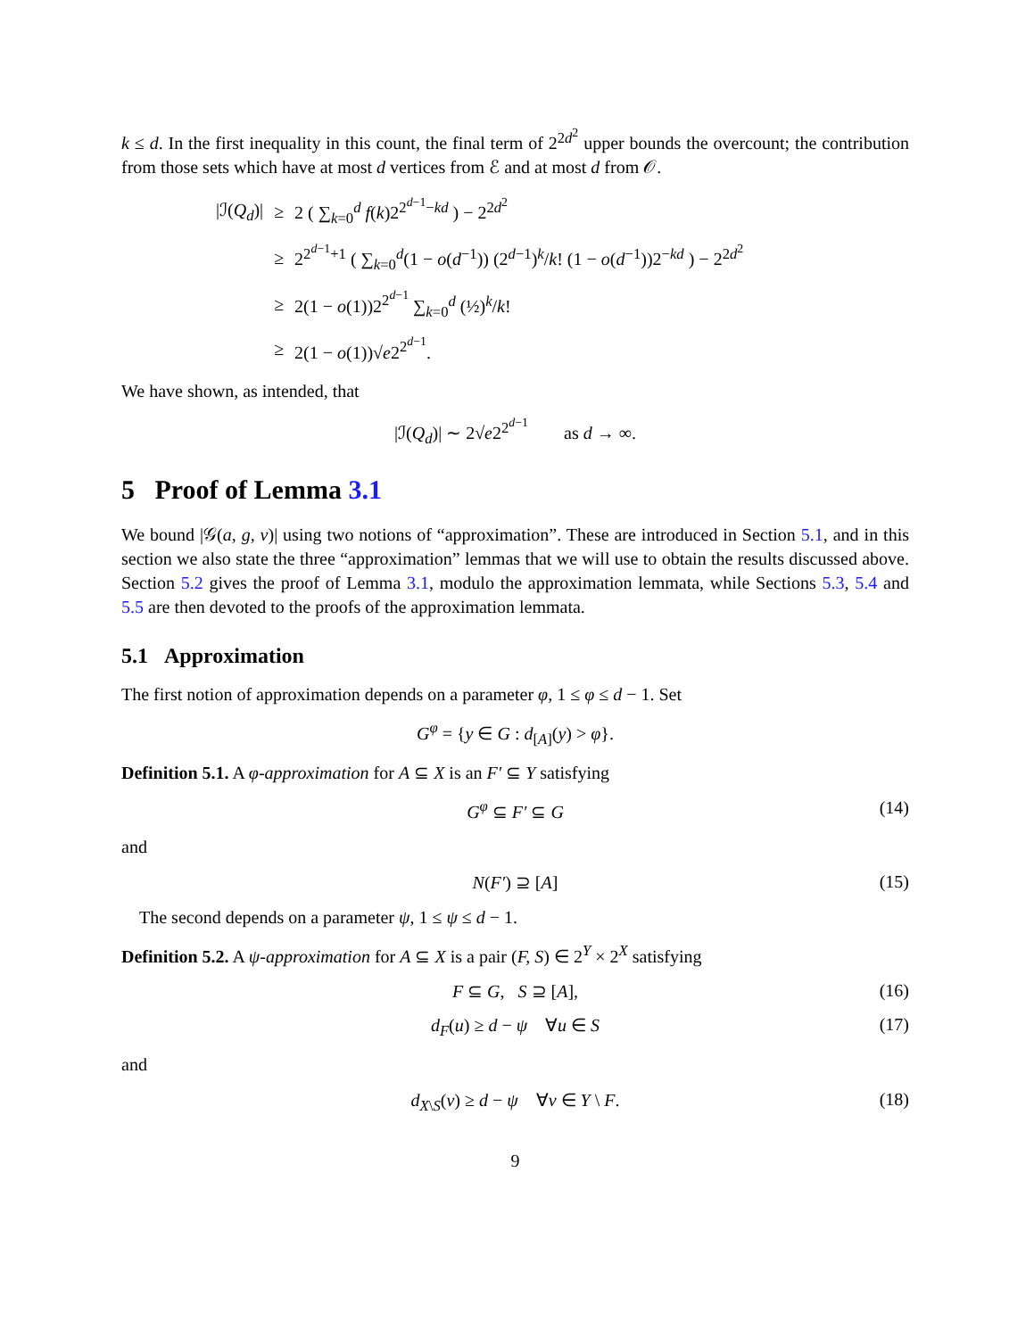k ≤ d. In the first inequality in this count, the final term of 2<sup>2d<sup>2</sup></sup> upper bounds the overcount; the contribution from those sets which have at most d vertices from ℰ and at most d from 𝒪.
| /ℐ( Q<sub>d</sub> )/ | ≥ | 2 ( ∑<sub>k=0</sub><sup>d</sup> f ( k )2<sup>2<sup>d−1</sup>−kd</sup> ) − 2<sup>2d<sup>2</sup></sup> |
| | ≥ | 2<sup>2<sup>d−1</sup>+1</sup> ( ∑<sub>k=0</sub><sup>d</sup>(1 − o ( d<sup>−1</sup>)) (2<sup>d−1</sup>)<sup>k</sup>/ k ! (1 − o ( d<sup>−1</sup>))2<sup>−kd</sup> ) − 2<sup>2d<sup>2</sup></sup> |
| | ≥ | 2(1 − o (1))2<sup>2<sup>d−1</sup></sup> ∑<sub>k=0</sub><sup>d</sup> (½)<sup>k</sup>/ k ! |
| | ≥ | 2(1 − o (1))√ e 2<sup>2<sup>d−1</sup></sup>. |
We have shown, as intended, that
|ℐ(Q<sub>d</sub>)| ∼ 2√e2<sup>2<sup>d−1</sup></sup> as d → ∞.
5 Proof of Lemma 3.1
We bound |𝒢(a, g, v)| using two notions of “approximation”. These are introduced in Section 5.1, and in this section we also state the three “approximation” lemmas that we will use to obtain the results discussed above. Section 5.2 gives the proof of Lemma 3.1, modulo the approximation lemmata, while Sections 5.3, 5.4 and 5.5 are then devoted to the proofs of the approximation lemmata.
5.1 Approximation
The first notion of approximation depends on a parameter φ, 1 ≤ φ ≤ d − 1. Set
G<sup>φ</sup> = {y ∈ G : d<sub>[A]</sub>(y) > φ}.
Definition 5.1. A φ-approximation for A ⊆ X is an F′ ⊆ Y satisfying
G<sup>φ</sup> ⊆ F′ ⊆ G (14)
and
N(F′) ⊇ [A] (15)
The second depends on a parameter ψ, 1 ≤ ψ ≤ d − 1.
Definition 5.2. A ψ-approximation for A ⊆ X is a pair (F, S) ∈ 2<sup>Y</sup> × 2<sup>X</sup> satisfying
F ⊆ G, S ⊇ [A], (16)
d<sub>F</sub>(u) ≥ d − ψ ∀u ∈ S (17)
and
d<sub>X\S</sub>(v) ≥ d − ψ ∀v ∈ Y \ F. (18)
9